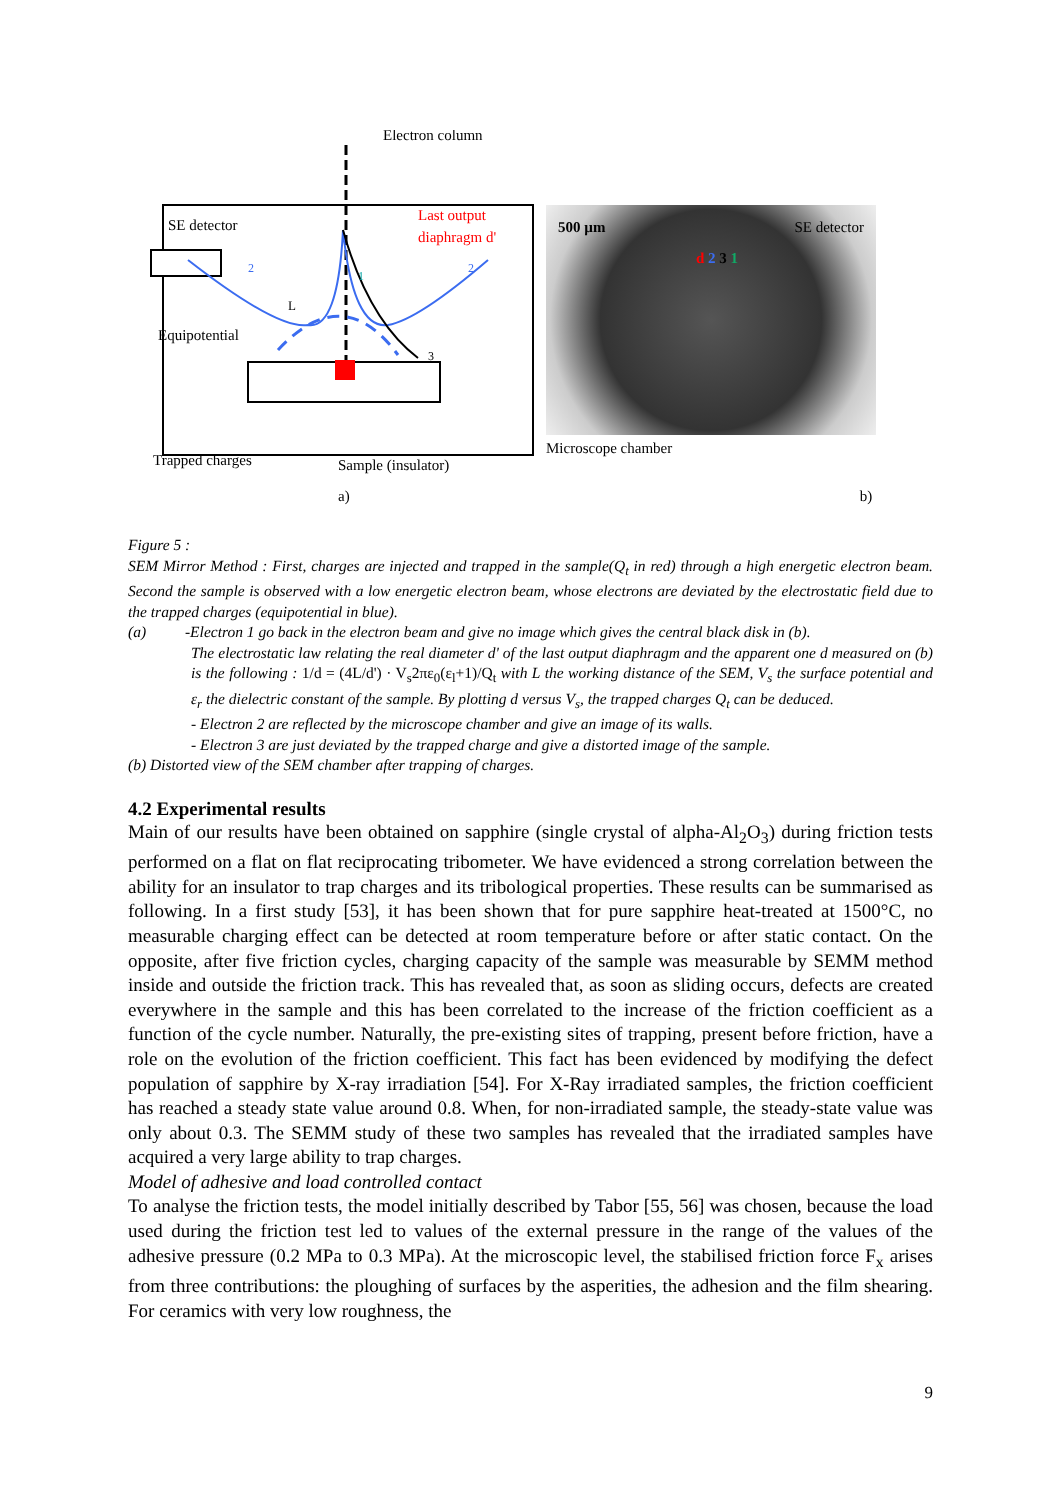Electron column
SE detector
Last output
diaphragm d'
Equipotential
Trapped charges
Sample (insulator)
L
1
2
2
3
500 µm SE detector
d 2 3 1
Microscope chamber
a) b)
Figure 5 :
SEM Mirror Method : First, charges are injected and trapped in the sample(Q<sub>t</sub> in red) through a high energetic electron beam. Second the sample is observed with a low energetic electron beam, whose electrons are deviated by the electrostatic field due to the trapped charges (equipotential in blue).
(a) -Electron 1 go back in the electron beam and give no image which gives the central black disk in (b).
The electrostatic law relating the real diameter d' of the last output diaphragm and the apparent one d measured on (b) is the following : 1/d = (4L/d') · V<sub>s</sub>2πε<sub>0</sub>(ε<sub>l</sub>+1)/Q<sub>t</sub> with L the working distance of the SEM, V<sub>s</sub> the surface potential and ε<sub>r</sub> the dielectric constant of the sample. By plotting d versus V<sub>s</sub>, the trapped charges Q<sub>t</sub> can be deduced.
- Electron 2 are reflected by the microscope chamber and give an image of its walls.
- Electron 3 are just deviated by the trapped charge and give a distorted image of the sample.
(b) Distorted view of the SEM chamber after trapping of charges.
4.2 Experimental results
Main of our results have been obtained on sapphire (single crystal of alpha-Al<sub>2</sub>O<sub>3</sub>) during friction tests performed on a flat on flat reciprocating tribometer. We have evidenced a strong correlation between the ability for an insulator to trap charges and its tribological properties. These results can be summarised as following. In a first study [53], it has been shown that for pure sapphire heat-treated at 1500°C, no measurable charging effect can be detected at room temperature before or after static contact. On the opposite, after five friction cycles, charging capacity of the sample was measurable by SEMM method inside and outside the friction track. This has revealed that, as soon as sliding occurs, defects are created everywhere in the sample and this has been correlated to the increase of the friction coefficient as a function of the cycle number. Naturally, the pre-existing sites of trapping, present before friction, have a role on the evolution of the friction coefficient. This fact has been evidenced by modifying the defect population of sapphire by X-ray irradiation [54]. For X-Ray irradiated samples, the friction coefficient has reached a steady state value around 0.8. When, for non-irradiated sample, the steady-state value was only about 0.3. The SEMM study of these two samples has revealed that the irradiated samples have acquired a very large ability to trap charges.
Model of adhesive and load controlled contact
To analyse the friction tests, the model initially described by Tabor [55, 56] was chosen, because the load used during the friction test led to values of the external pressure in the range of the values of the adhesive pressure (0.2 MPa to 0.3 MPa). At the microscopic level, the stabilised friction force F<sub>x</sub> arises from three contributions: the ploughing of surfaces by the asperities, the adhesion and the film shearing. For ceramics with very low roughness, the
9